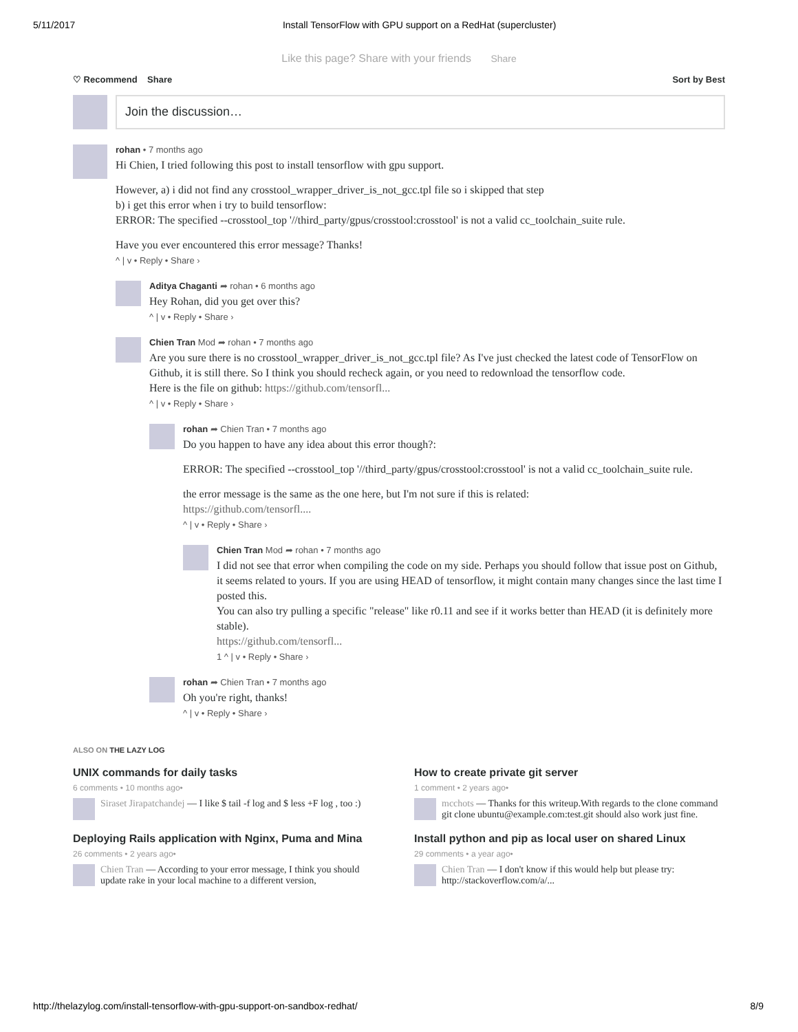5/11/2017 Install TensorFlow with GPU support on a RedHat (supercluster)
Like this page? Share with your friends Share
♡ Recommend Share Sort by Best
Join the discussion…
rohan • 7 months ago
Hi Chien, I tried following this post to install tensorflow with gpu support.
However, a) i did not find any crosstool_wrapper_driver_is_not_gcc.tpl file so i skipped that step
b) i get this error when i try to build tensorflow:
ERROR: The specified --crosstool_top '//third_party/gpus/crosstool:crosstool' is not a valid cc_toolchain_suite rule.
Have you ever encountered this error message? Thanks!
^ | v • Reply • Share ›
Aditya Chaganti ➦ rohan • 6 months ago
Hey Rohan, did you get over this?
^ | v • Reply • Share ›
Chien Tran Mod ➦ rohan • 7 months ago
Are you sure there is no crosstool_wrapper_driver_is_not_gcc.tpl file? As I've just checked the latest code of TensorFlow on Github, it is still there. So I think you should recheck again, or you need to redownload the tensorflow code.
Here is the file on github: https://github.com/tensorfl...
^ | v • Reply • Share ›
rohan ➦ Chien Tran • 7 months ago
Do you happen to have any idea about this error though?:
ERROR: The specified --crosstool_top '//third_party/gpus/crosstool:crosstool' is not a valid cc_toolchain_suite rule.
the error message is the same as the one here, but I'm not sure if this is related:
https://github.com/tensorfl....
^ | v • Reply • Share ›
Chien Tran Mod ➦ rohan • 7 months ago
I did not see that error when compiling the code on my side. Perhaps you should follow that issue post on Github, it seems related to yours. If you are using HEAD of tensorflow, it might contain many changes since the last time I posted this.
You can also try pulling a specific "release" like r0.11 and see if it works better than HEAD (it is definitely more stable).
https://github.com/tensorfl...
1 ^ | v • Reply • Share ›
rohan ➦ Chien Tran • 7 months ago
Oh you're right, thanks!
^ | v • Reply • Share ›
ALSO ON THE LAZY LOG
UNIX commands for daily tasks
6 comments • 10 months ago•
Siraset Jirapatchandej — I like $ tail -f log and $ less +F log , too :)
How to create private git server
1 comment • 2 years ago•
mcchots — Thanks for this writeup.With regards to the clone command git clone ubuntu@example.com:test.git should also work just fine.
Deploying Rails application with Nginx, Puma and Mina
26 comments • 2 years ago•
Chien Tran — According to your error message, I think you should update rake in your local machine to a different version,
Install python and pip as local user on shared Linux
29 comments • a year ago•
Chien Tran — I don't know if this would help but please try: http://stackoverflow.com/a/...
http://thelazylog.com/install-tensorflow-with-gpu-support-on-sandbox-redhat/ 8/9